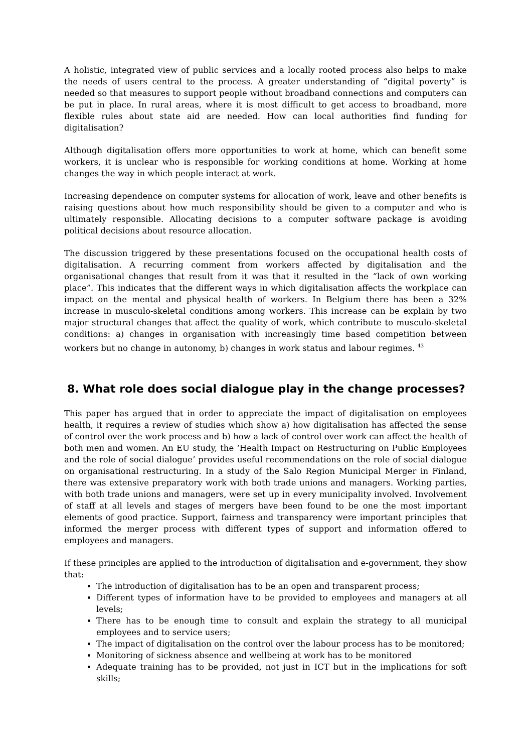A holistic, integrated view of public services and a locally rooted process also helps to make the needs of users central to the process. A greater understanding of “digital poverty” is needed so that measures to support people without broadband connections and computers can be put in place. In rural areas, where it is most difficult to get access to broadband, more flexible rules about state aid are needed. How can local authorities find funding for digitalisation?
Although digitalisation offers more opportunities to work at home, which can benefit some workers, it is unclear who is responsible for working conditions at home. Working at home changes the way in which people interact at work.
Increasing dependence on computer systems for allocation of work, leave and other benefits is raising questions about how much responsibility should be given to a computer and who is ultimately responsible. Allocating decisions to a computer software package is avoiding political decisions about resource allocation.
The discussion triggered by these presentations focused on the occupational health costs of digitalisation. A recurring comment from workers affected by digitalisation and the organisational changes that result from it was that it resulted in the “lack of own working place”. This indicates that the different ways in which digitalisation affects the workplace can impact on the mental and physical health of workers. In Belgium there has been a 32% increase in musculo-skeletal conditions among workers. This increase can be explain by two major structural changes that affect the quality of work, which contribute to musculo-skeletal conditions: a) changes in organisation with increasingly time based competition between workers but no change in autonomy, b) changes in work status and labour regimes. <sup>43</sup>
8. What role does social dialogue play in the change processes?
This paper has argued that in order to appreciate the impact of digitalisation on employees health, it requires a review of studies which show a) how digitalisation has affected the sense of control over the work process and b) how a lack of control over work can affect the health of both men and women. An EU study, the ‘Health Impact on Restructuring on Public Employees and the role of social dialogue’ provides useful recommendations on the role of social dialogue on organisational restructuring. In a study of the Salo Region Municipal Merger in Finland, there was extensive preparatory work with both trade unions and managers. Working parties, with both trade unions and managers, were set up in every municipality involved. Involvement of staff at all levels and stages of mergers have been found to be one the most important elements of good practice. Support, fairness and transparency were important principles that informed the merger process with different types of support and information offered to employees and managers.
If these principles are applied to the introduction of digitalisation and e-government, they show that:
The introduction of digitalisation has to be an open and transparent process;
Different types of information have to be provided to employees and managers at all levels;
There has to be enough time to consult and explain the strategy to all municipal employees and to service users;
The impact of digitalisation on the control over the labour process has to be monitored;
Monitoring of sickness absence and wellbeing at work has to be monitored
Adequate training has to be provided, not just in ICT but in the implications for soft skills;